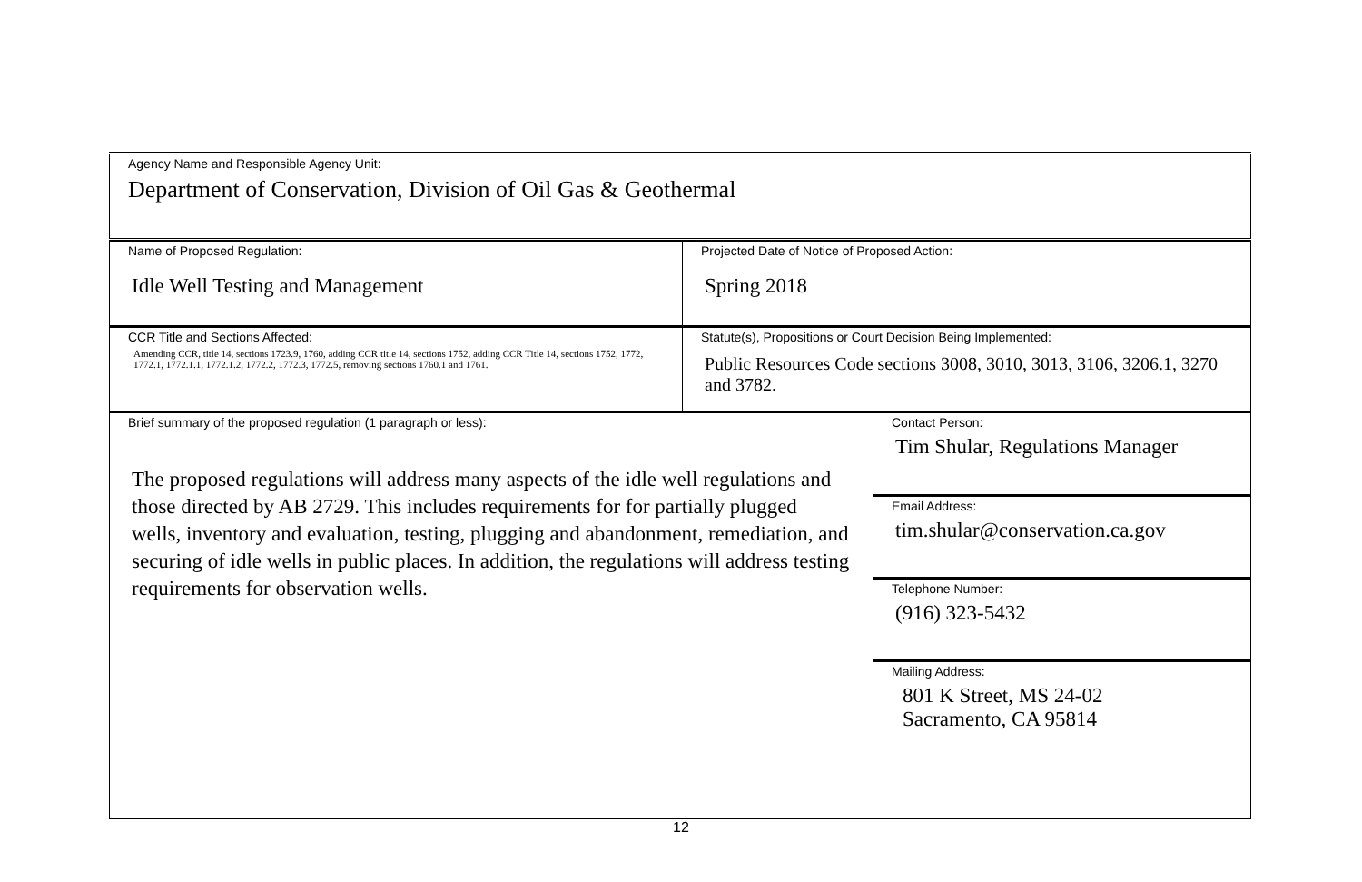| Agency Name and Responsible Agency Unit: Department of Conservation, Division of Oil Gas & Geothermal |
| Name of Proposed Regulation: Idle Well Testing and Management | Projected Date of Notice of Proposed Action: Spring 2018 |
| CCR Title and Sections Affected: Amending CCR, title 14, sections 1723.9, 1760, adding CCR title 14, sections 1752, adding CCR Title 14, sections 1752, 1772, 1772.1, 1772.1.1, 1772.1.2, 1772.2, 1772.3, 1772.5, removing sections 1760.1 and 1761. | Statute(s), Propositions or Court Decision Being Implemented: Public Resources Code sections 3008, 3010, 3013, 3106, 3206.1, 3270 and 3782. |
| Brief summary of the proposed regulation (1 paragraph or less): The proposed regulations will address many aspects of the idle well regulations and those directed by AB 2729. This includes requirements for for partially plugged wells, inventory and evaluation, testing, plugging and abandonment, remediation, and securing of idle wells in public places. In addition, the regulations will address testing requirements for observation wells. | Contact Person: Tim Shular, Regulations Manager |
| | Email Address: tim.shular@conservation.ca.gov |
| | Telephone Number: (916) 323-5432 |
| | Mailing Address: 801 K Street, MS 24-02 Sacramento, CA 95814 |
12